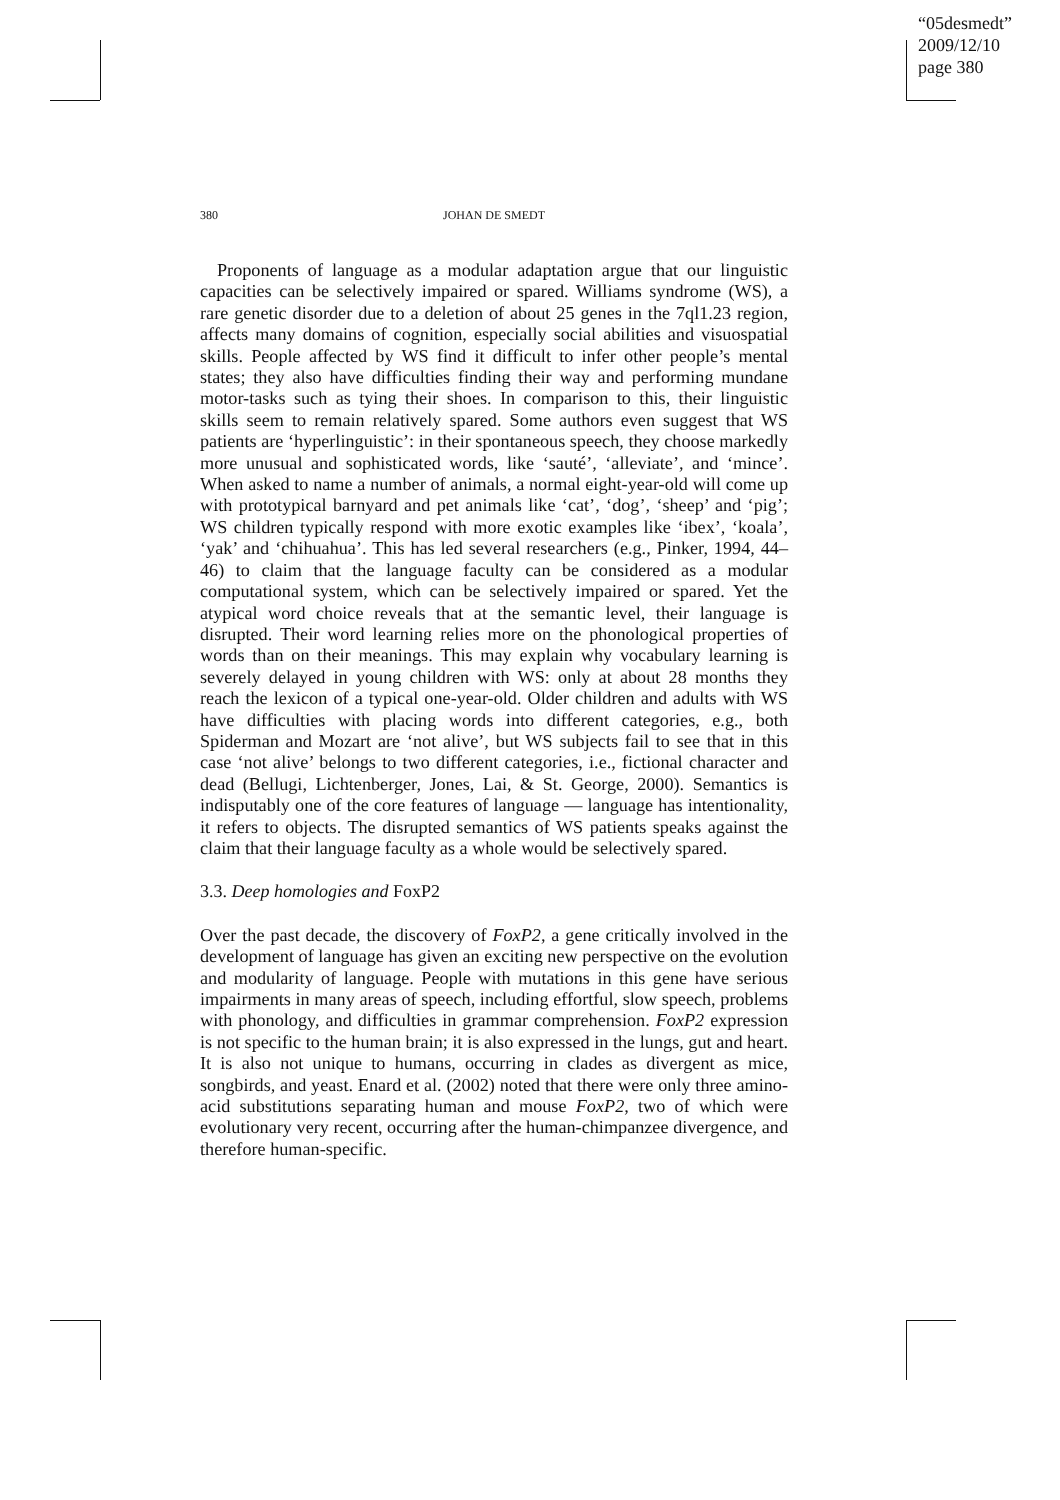“05desmedt”
2009/12/10
page 380
380 JOHAN DE SMEDT
Proponents of language as a modular adaptation argue that our linguistic capacities can be selectively impaired or spared. Williams syndrome (WS), a rare genetic disorder due to a deletion of about 25 genes in the 7ql1.23 region, affects many domains of cognition, especially social abilities and visuospatial skills. People affected by WS find it difficult to infer other people’s mental states; they also have difficulties finding their way and performing mundane motor-tasks such as tying their shoes. In comparison to this, their linguistic skills seem to remain relatively spared. Some authors even suggest that WS patients are ‘hyperlinguistic’: in their spontaneous speech, they choose markedly more unusual and sophisticated words, like ‘sauté’, ‘alleviate’, and ‘mince’. When asked to name a number of animals, a normal eight-year-old will come up with prototypical barnyard and pet animals like ‘cat’, ‘dog’, ‘sheep’ and ‘pig’; WS children typically respond with more exotic examples like ‘ibex’, ‘koala’, ‘yak’ and ‘chihuahua’. This has led several researchers (e.g., Pinker, 1994, 44–46) to claim that the language faculty can be considered as a modular computational system, which can be selectively impaired or spared. Yet the atypical word choice reveals that at the semantic level, their language is disrupted. Their word learning relies more on the phonological properties of words than on their meanings. This may explain why vocabulary learning is severely delayed in young children with WS: only at about 28 months they reach the lexicon of a typical one-year-old. Older children and adults with WS have difficulties with placing words into different categories, e.g., both Spiderman and Mozart are ‘not alive’, but WS subjects fail to see that in this case ‘not alive’ belongs to two different categories, i.e., fictional character and dead (Bellugi, Lichtenberger, Jones, Lai, & St. George, 2000). Semantics is indisputably one of the core features of language — language has intentionality, it refers to objects. The disrupted semantics of WS patients speaks against the claim that their language faculty as a whole would be selectively spared.
3.3. Deep homologies and FoxP2
Over the past decade, the discovery of FoxP2, a gene critically involved in the development of language has given an exciting new perspective on the evolution and modularity of language. People with mutations in this gene have serious impairments in many areas of speech, including effortful, slow speech, problems with phonology, and difficulties in grammar comprehension. FoxP2 expression is not specific to the human brain; it is also expressed in the lungs, gut and heart. It is also not unique to humans, occurring in clades as divergent as mice, songbirds, and yeast. Enard et al. (2002) noted that there were only three amino-acid substitutions separating human and mouse FoxP2, two of which were evolutionary very recent, occurring after the human-chimpanzee divergence, and therefore human-specific.